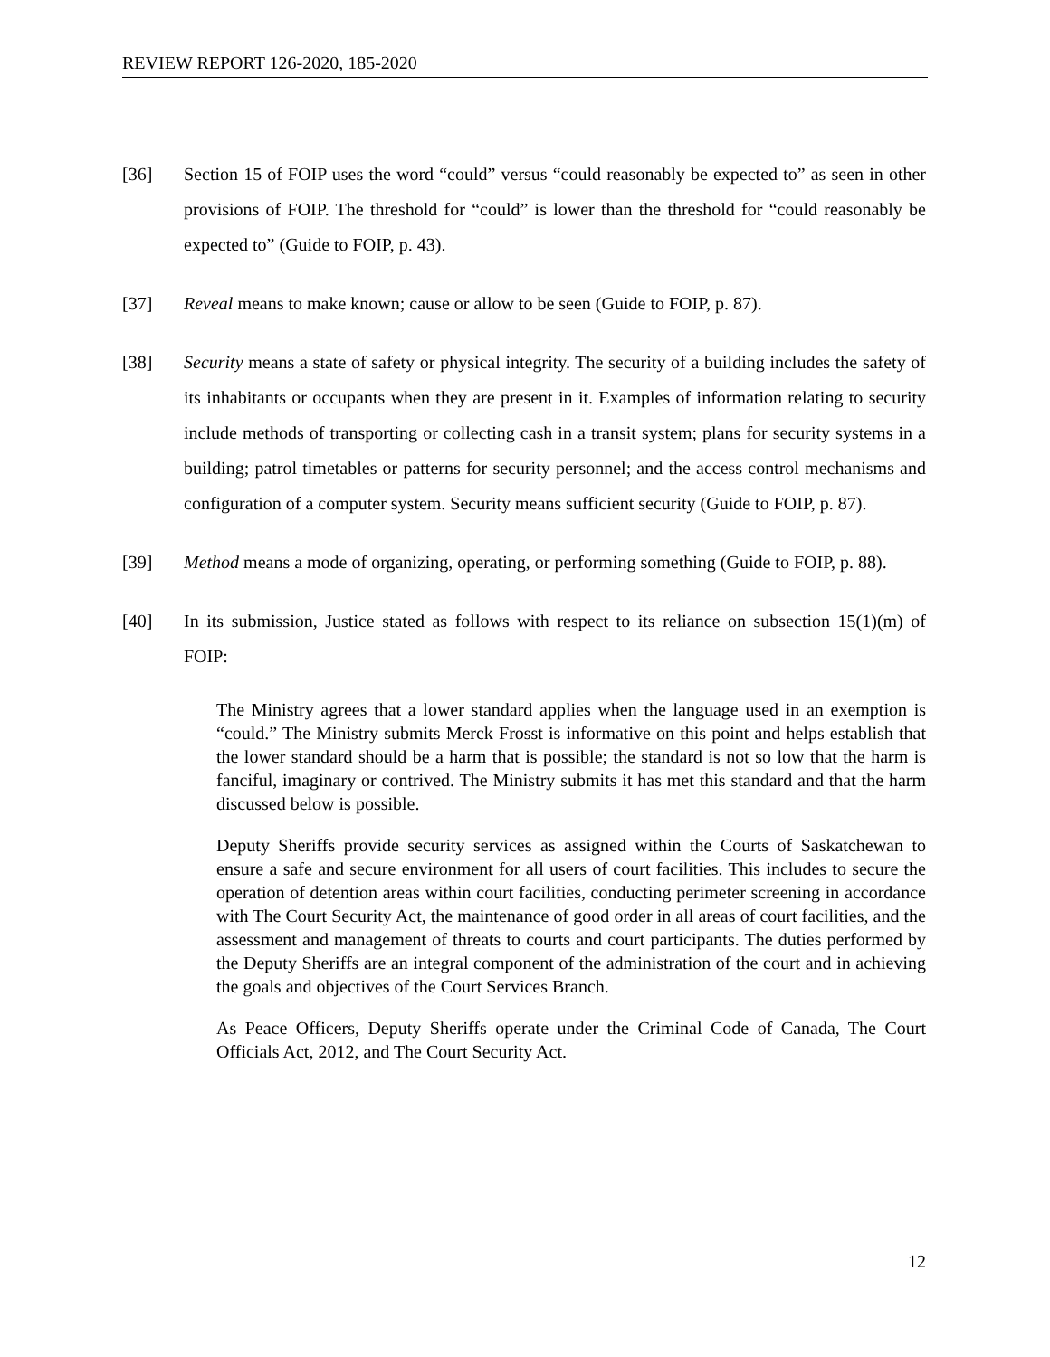REVIEW REPORT 126-2020, 185-2020
[36] Section 15 of FOIP uses the word “could” versus “could reasonably be expected to” as seen in other provisions of FOIP. The threshold for “could” is lower than the threshold for “could reasonably be expected to” (Guide to FOIP, p. 43).
[37] Reveal means to make known; cause or allow to be seen (Guide to FOIP, p. 87).
[38] Security means a state of safety or physical integrity. The security of a building includes the safety of its inhabitants or occupants when they are present in it. Examples of information relating to security include methods of transporting or collecting cash in a transit system; plans for security systems in a building; patrol timetables or patterns for security personnel; and the access control mechanisms and configuration of a computer system. Security means sufficient security (Guide to FOIP, p. 87).
[39] Method means a mode of organizing, operating, or performing something (Guide to FOIP, p. 88).
[40] In its submission, Justice stated as follows with respect to its reliance on subsection 15(1)(m) of FOIP:
The Ministry agrees that a lower standard applies when the language used in an exemption is “could.” The Ministry submits Merck Frosst is informative on this point and helps establish that the lower standard should be a harm that is possible; the standard is not so low that the harm is fanciful, imaginary or contrived. The Ministry submits it has met this standard and that the harm discussed below is possible.
Deputy Sheriffs provide security services as assigned within the Courts of Saskatchewan to ensure a safe and secure environment for all users of court facilities. This includes to secure the operation of detention areas within court facilities, conducting perimeter screening in accordance with The Court Security Act, the maintenance of good order in all areas of court facilities, and the assessment and management of threats to courts and court participants. The duties performed by the Deputy Sheriffs are an integral component of the administration of the court and in achieving the goals and objectives of the Court Services Branch.
As Peace Officers, Deputy Sheriffs operate under the Criminal Code of Canada, The Court Officials Act, 2012, and The Court Security Act.
12